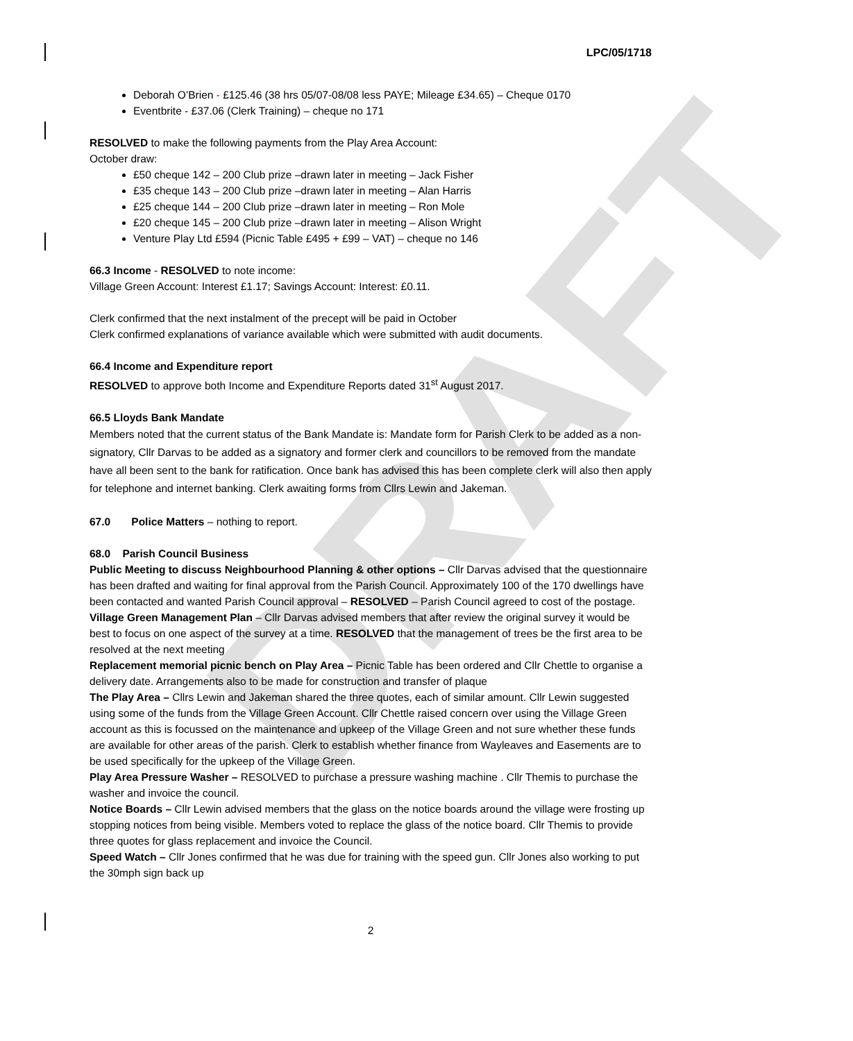DRAFT
LPC/05/1718
Deborah O’Brien - £125.46 (38 hrs 05/07-08/08 less PAYE; Mileage £34.65) – Cheque 0170
Eventbrite - £37.06 (Clerk Training) – cheque no 171
RESOLVED to make the following payments from the Play Area Account:
October draw:
£50 cheque 142 – 200 Club prize –drawn later in meeting – Jack Fisher
£35 cheque 143 – 200 Club prize –drawn later in meeting – Alan Harris
£25 cheque 144 – 200 Club prize –drawn later in meeting – Ron Mole
£20 cheque 145 – 200 Club prize –drawn later in meeting – Alison Wright
Venture Play Ltd £594 (Picnic Table £495 + £99 – VAT) – cheque no 146
66.3 Income - RESOLVED to note income:
Village Green Account: Interest £1.17; Savings Account: Interest: £0.11.
Clerk confirmed that the next instalment of the precept will be paid in October
Clerk confirmed explanations of variance available which were submitted with audit documents.
66.4 Income and Expenditure report
RESOLVED to approve both Income and Expenditure Reports dated 31<sup>st</sup> August 2017.
66.5 Lloyds Bank Mandate
Members noted that the current status of the Bank Mandate is: Mandate form for Parish Clerk to be added as a non-signatory, Cllr Darvas to be added as a signatory and former clerk and councillors to be removed from the mandate have all been sent to the bank for ratification. Once bank has advised this has been complete clerk will also then apply for telephone and internet banking. Clerk awaiting forms from Cllrs Lewin and Jakeman.
67.0 Police Matters – nothing to report.
68.0 Parish Council Business
Public Meeting to discuss Neighbourhood Planning & other options – Cllr Darvas advised that the questionnaire has been drafted and waiting for final approval from the Parish Council. Approximately 100 of the 170 dwellings have been contacted and wanted Parish Council approval – RESOLVED – Parish Council agreed to cost of the postage.
Village Green Management Plan – Cllr Darvas advised members that after review the original survey it would be best to focus on one aspect of the survey at a time. RESOLVED that the management of trees be the first area to be resolved at the next meeting
Replacement memorial picnic bench on Play Area – Picnic Table has been ordered and Cllr Chettle to organise a delivery date. Arrangements also to be made for construction and transfer of plaque
The Play Area – Cllrs Lewin and Jakeman shared the three quotes, each of similar amount. Cllr Lewin suggested using some of the funds from the Village Green Account. Cllr Chettle raised concern over using the Village Green account as this is focussed on the maintenance and upkeep of the Village Green and not sure whether these funds are available for other areas of the parish. Clerk to establish whether finance from Wayleaves and Easements are to be used specifically for the upkeep of the Village Green.
Play Area Pressure Washer – RESOLVED to purchase a pressure washing machine . Cllr Themis to purchase the washer and invoice the council.
Notice Boards – Cllr Lewin advised members that the glass on the notice boards around the village were frosting up stopping notices from being visible. Members voted to replace the glass of the notice board. Cllr Themis to provide three quotes for glass replacement and invoice the Council.
Speed Watch – Cllr Jones confirmed that he was due for training with the speed gun. Cllr Jones also working to put the 30mph sign back up
2